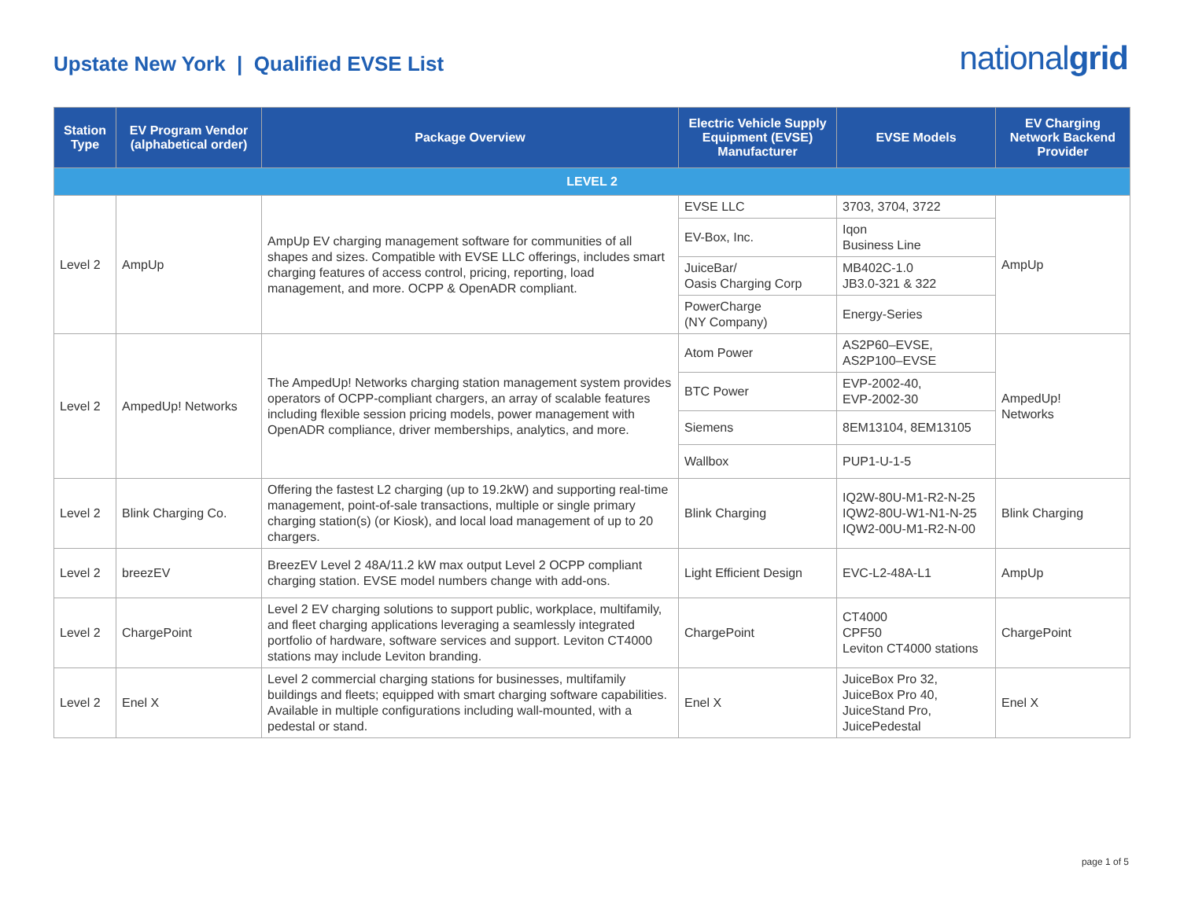Upstate New York | Qualified EVSE List
nationalgrid
| Station Type | EV Program Vendor (alphabetical order) | Package Overview | Electric Vehicle Supply Equipment (EVSE) Manufacturer | EVSE Models | EV Charging Network Backend Provider |
| --- | --- | --- | --- | --- | --- |
| LEVEL 2 | | | | | |
| Level 2 | AmpUp | AmpUp EV charging management software for communities of all shapes and sizes. Compatible with EVSE LLC offerings, includes smart charging features of access control, pricing, reporting, load management, and more. OCPP & OpenADR compliant. | EVSE LLC | 3703, 3704, 3722 | AmpUp |
| | | | EV-Box, Inc. | Iqon Business Line | |
| | | | JuiceBar/ Oasis Charging Corp | MB402C-1.0 JB3.0-321 & 322 | |
| | | | PowerCharge (NY Company) | Energy-Series | |
| Level 2 | AmpedUp! Networks | The AmpedUp! Networks charging station management system provides operators of OCPP-compliant chargers, an array of scalable features including flexible session pricing models, power management with OpenADR compliance, driver memberships, analytics, and more. | Atom Power | AS2P60–EVSE, AS2P100–EVSE | AmpedUp! Networks |
| | | | BTC Power | EVP-2002-40, EVP-2002-30 | |
| | | | Siemens | 8EM13104, 8EM13105 | |
| | | | Wallbox | PUP1-U-1-5 | |
| Level 2 | Blink Charging Co. | Offering the fastest L2 charging (up to 19.2kW) and supporting real-time management, point-of-sale transactions, multiple or single primary charging station(s) (or Kiosk), and local load management of up to 20 chargers. | Blink Charging | IQ2W-80U-M1-R2-N-25 IQW2-80U-W1-N1-N-25 IQW2-00U-M1-R2-N-00 | Blink Charging |
| Level 2 | breezEV | BreezEV Level 2 48A/11.2 kW max output Level 2 OCPP compliant charging station. EVSE model numbers change with add-ons. | Light Efficient Design | EVC-L2-48A-L1 | AmpUp |
| Level 2 | ChargePoint | Level 2 EV charging solutions to support public, workplace, multifamily, and fleet charging applications leveraging a seamlessly integrated portfolio of hardware, software services and support. Leviton CT4000 stations may include Leviton branding. | ChargePoint | CT4000 CPF50 Leviton CT4000 stations | ChargePoint |
| Level 2 | Enel X | Level 2 commercial charging stations for businesses, multifamily buildings and fleets; equipped with smart charging software capabilities. Available in multiple configurations including wall-mounted, with a pedestal or stand. | Enel X | JuiceBox Pro 32, JuiceBox Pro 40, JuiceStand Pro, JuicePedestal | Enel X |
page 1 of 5